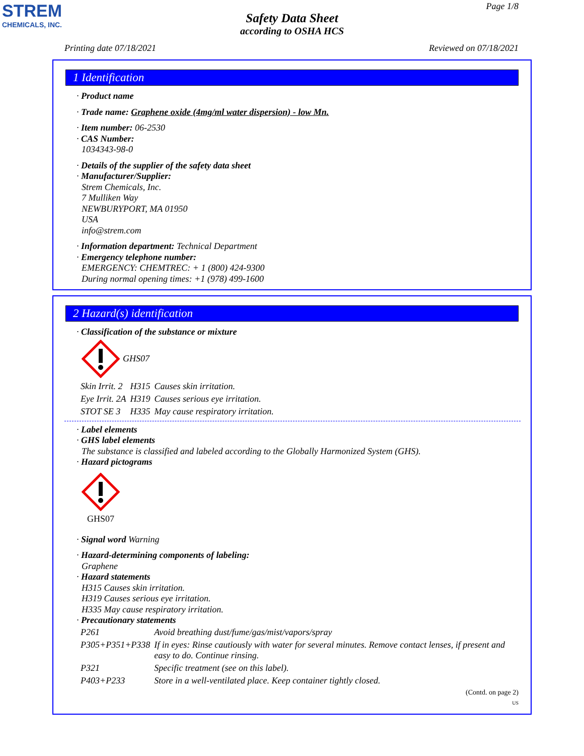STREM
CHEMICALS, INC.
Page 1/8
Safety Data Sheet
according to OSHA HCS
Printing date 07/18/2021 Reviewed on 07/18/2021
1 Identification
· Product name
· Trade name: Graphene oxide (4mg/ml water dispersion) - low Mn.
· Item number: 06-2530
· CAS Number:
1034343-98-0
· Details of the supplier of the safety data sheet
· Manufacturer/Supplier:
Strem Chemicals, Inc.
7 Mulliken Way
NEWBURYPORT, MA 01950
USA
info@strem.com
· Information department: Technical Department
· Emergency telephone number:
EMERGENCY: CHEMTREC: + 1 (800) 424-9300
During normal opening times: +1 (978) 499-1600
2 Hazard(s) identification
· Classification of the substance or mixture
GHS07
| Skin Irrit. 2 | H315 | Causes skin irritation. |
| Eye Irrit. 2A | H319 | Causes serious eye irritation. |
| STOT SE 3 | H335 | May cause respiratory irritation. |
· Label elements
· GHS label elements
The substance is classified and labeled according to the Globally Harmonized System (GHS).
· Hazard pictograms
GHS07
· Signal word Warning
· Hazard-determining components of labeling:
Graphene
· Hazard statements
H315 Causes skin irritation.
H319 Causes serious eye irritation.
H335 May cause respiratory irritation.
· Precautionary statements
| P261 | Avoid breathing dust/fume/gas/mist/vapors/spray |
| P305+P351+P338 | If in eyes: Rinse cautiously with water for several minutes. Remove contact lenses, if present and easy to do. Continue rinsing. |
| P321 | Specific treatment (see on this label). |
| P403+P233 | Store in a well-ventilated place. Keep container tightly closed. |
(Contd. on page 2)
US